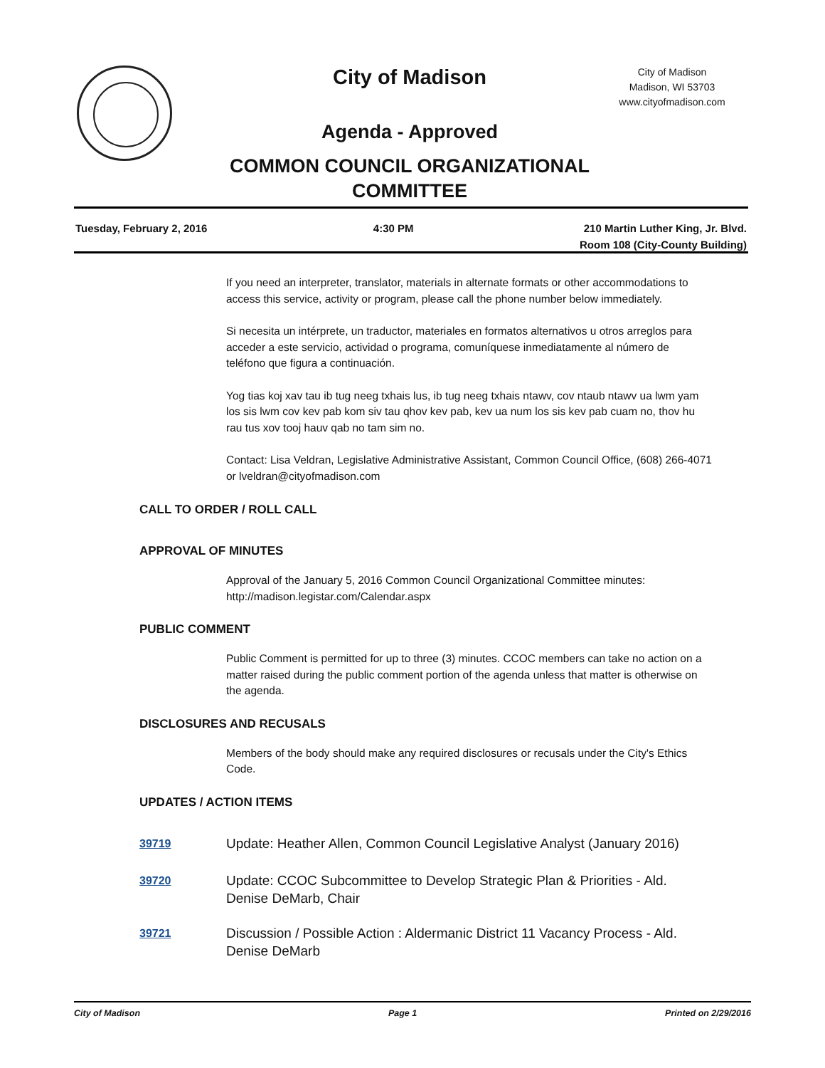City of Madison
City of Madison
Madison, WI 53703
www.cityofmadison.com
Agenda - Approved
COMMON COUNCIL ORGANIZATIONAL
COMMITTEE
Tuesday, February 2, 2016 4:30 PM 210 Martin Luther King, Jr. Blvd.
Room 108 (City-County Building)
If you need an interpreter, translator, materials in alternate formats or other accommodations to access this service, activity or program, please call the phone number below immediately.
Si necesita un intérprete, un traductor, materiales en formatos alternativos u otros arreglos para acceder a este servicio, actividad o programa, comuníquese inmediatamente al número de teléfono que figura a continuación.
Yog tias koj xav tau ib tug neeg txhais lus, ib tug neeg txhais ntawv, cov ntaub ntawv ua lwm yam los sis lwm cov kev pab kom siv tau qhov kev pab, kev ua num los sis kev pab cuam no, thov hu rau tus xov tooj hauv qab no tam sim no.
Contact: Lisa Veldran, Legislative Administrative Assistant, Common Council Office, (608) 266-4071 or lveldran@cityofmadison.com
CALL TO ORDER / ROLL CALL
APPROVAL OF MINUTES
Approval of the January 5, 2016 Common Council Organizational Committee minutes: http://madison.legistar.com/Calendar.aspx
PUBLIC COMMENT
Public Comment is permitted for up to three (3) minutes. CCOC members can take no action on a matter raised during the public comment portion of the agenda unless that matter is otherwise on the agenda.
DISCLOSURES AND RECUSALS
Members of the body should make any required disclosures or recusals under the City's Ethics Code.
UPDATES / ACTION ITEMS
39719 Update: Heather Allen, Common Council Legislative Analyst (January 2016)
39720 Update: CCOC Subcommittee to Develop Strategic Plan & Priorities - Ald. Denise DeMarb, Chair
39721 Discussion / Possible Action : Aldermanic District 11 Vacancy Process - Ald. Denise DeMarb
City of Madison Page 1 Printed on 2/29/2016